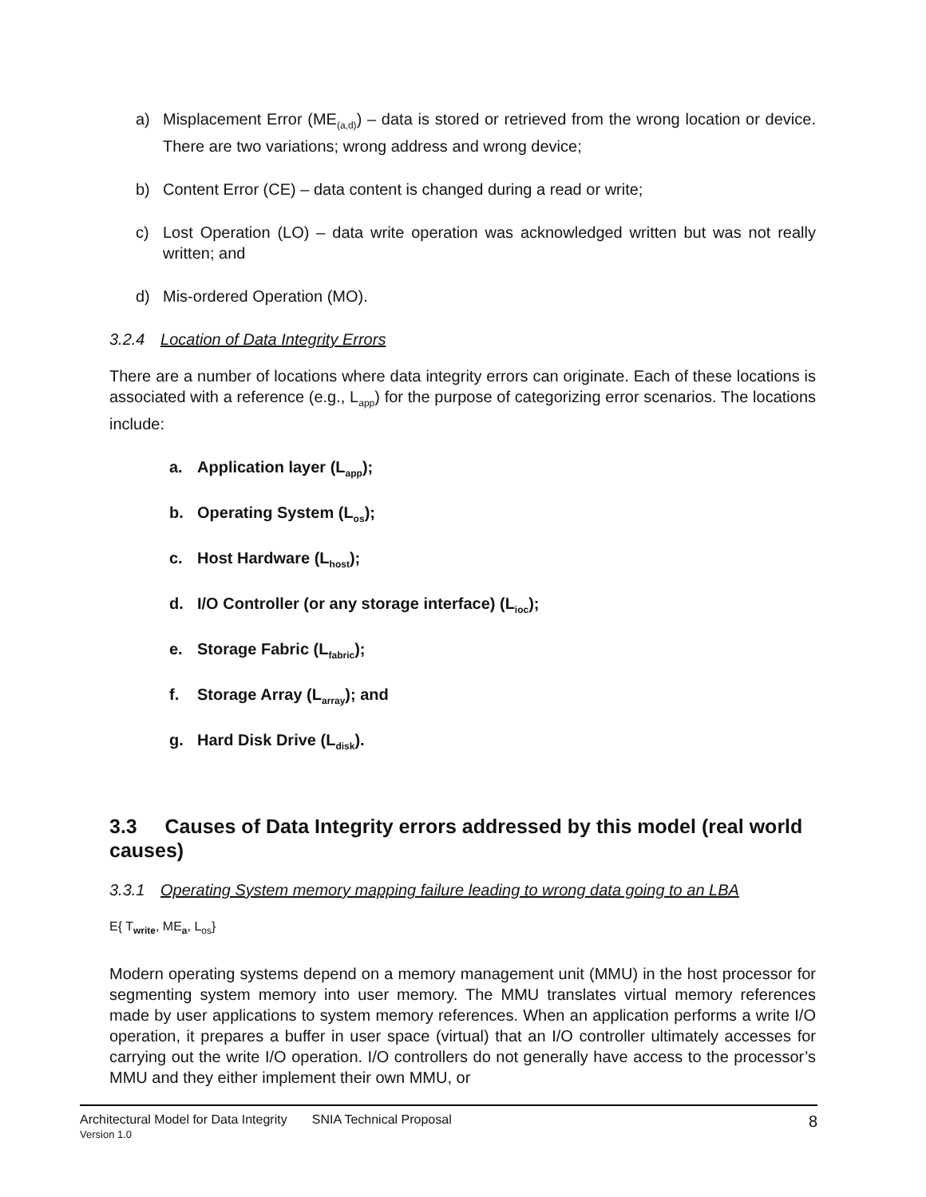a) Misplacement Error (ME<sub>(a,d)</sub>) – data is stored or retrieved from the wrong location or device. There are two variations; wrong address and wrong device;
b) Content Error (CE) – data content is changed during a read or write;
c) Lost Operation (LO) – data write operation was acknowledged written but was not really written; and
d) Mis-ordered Operation (MO).
3.2.4 Location of Data Integrity Errors
There are a number of locations where data integrity errors can originate. Each of these locations is associated with a reference (e.g., L<sub>app</sub>) for the purpose of categorizing error scenarios. The locations include:
a. Application layer (L<sub>app</sub>);
b. Operating System (L<sub>os</sub>);
c. Host Hardware (L<sub>host</sub>);
d. I/O Controller (or any storage interface) (L<sub>ioc</sub>);
e. Storage Fabric (L<sub>fabric</sub>);
f. Storage Array (L<sub>array</sub>); and
g. Hard Disk Drive (L<sub>disk</sub>).
3.3 Causes of Data Integrity errors addressed by this model (real world causes)
3.3.1 Operating System memory mapping failure leading to wrong data going to an LBA
E{ T<sub>write</sub>, ME<sub>a</sub>, L<sub>os</sub>}
Modern operating systems depend on a memory management unit (MMU) in the host processor for segmenting system memory into user memory. The MMU translates virtual memory references made by user applications to system memory references. When an application performs a write I/O operation, it prepares a buffer in user space (virtual) that an I/O controller ultimately accesses for carrying out the write I/O operation. I/O controllers do not generally have access to the processor’s MMU and they either implement their own MMU, or
8 Architectural Model for Data Integrity SNIA Technical Proposal
Version 1.0